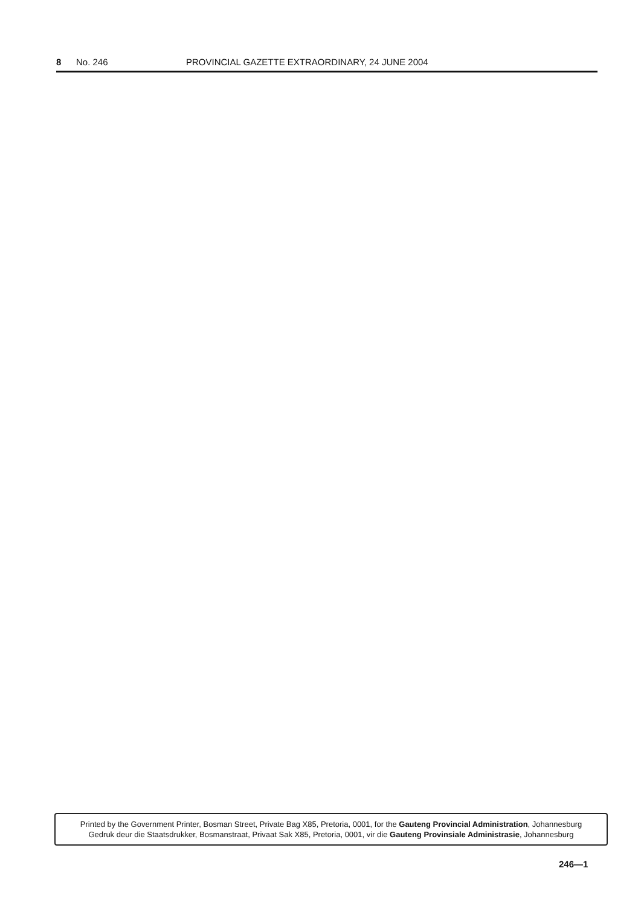8 No. 246 PROVINCIAL GAZETTE EXTRAORDINARY, 24 JUNE 2004
Printed by the Government Printer, Bosman Street, Private Bag X85, Pretoria, 0001, for the Gauteng Provincial Administration, Johannesburg
Gedruk deur die Staatsdrukker, Bosmanstraat, Privaat Sak X85, Pretoria, 0001, vir die Gauteng Provinsiale Administrasie, Johannesburg
246—1